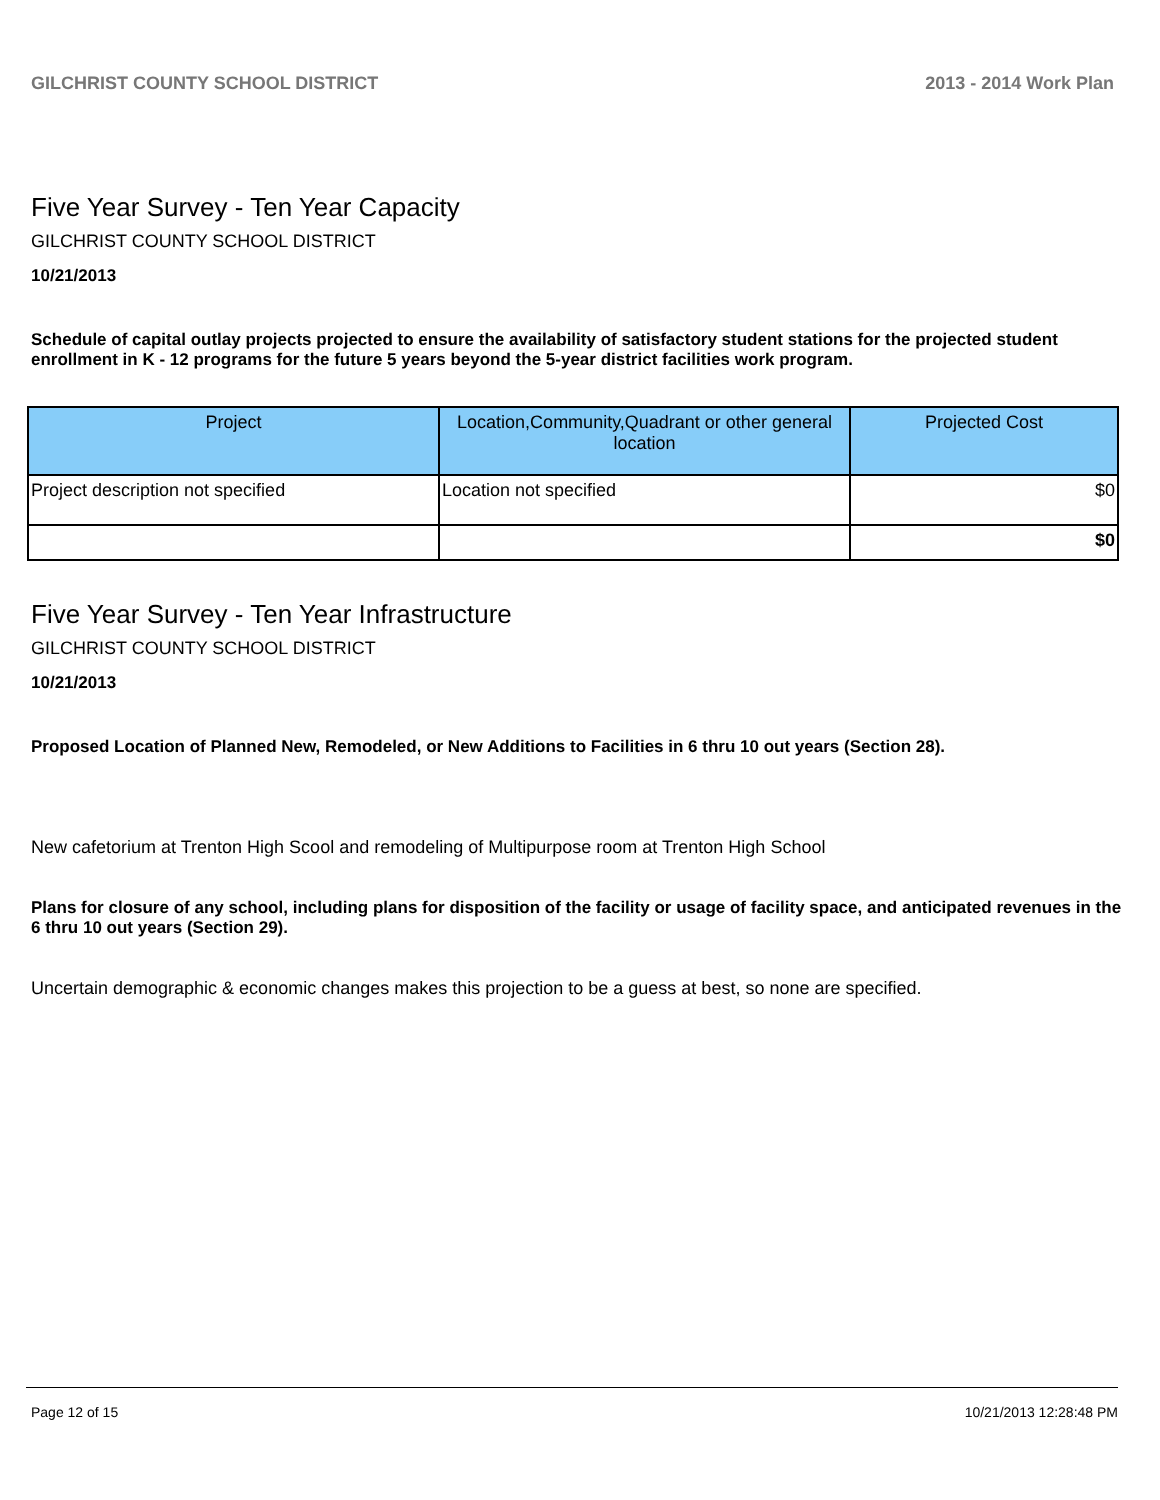GILCHRIST COUNTY SCHOOL DISTRICT 2013 - 2014 Work Plan
Five Year Survey - Ten Year Capacity
GILCHRIST COUNTY SCHOOL DISTRICT
10/21/2013
Schedule of capital outlay projects projected to ensure the availability of satisfactory student stations for the projected student enrollment in K - 12 programs for the future 5 years beyond the 5-year district facilities work program.
| Project | Location,Community,Quadrant or other general location | Projected Cost |
| --- | --- | --- |
| Project description not specified | Location not specified | $0 |
| | | $0 |
Five Year Survey - Ten Year Infrastructure
GILCHRIST COUNTY SCHOOL DISTRICT
10/21/2013
Proposed Location of Planned New, Remodeled, or New Additions to Facilities in 6 thru 10 out years (Section 28).
New cafetorium at Trenton High Scool and remodeling of Multipurpose room at Trenton High School
Plans for closure of any school, including plans for disposition of the facility or usage of facility space, and anticipated revenues in the 6 thru 10 out years (Section 29).
Uncertain demographic & economic changes makes this projection to be a guess at best, so none are specified.
Page 12 of 15 10/21/2013 12:28:48 PM